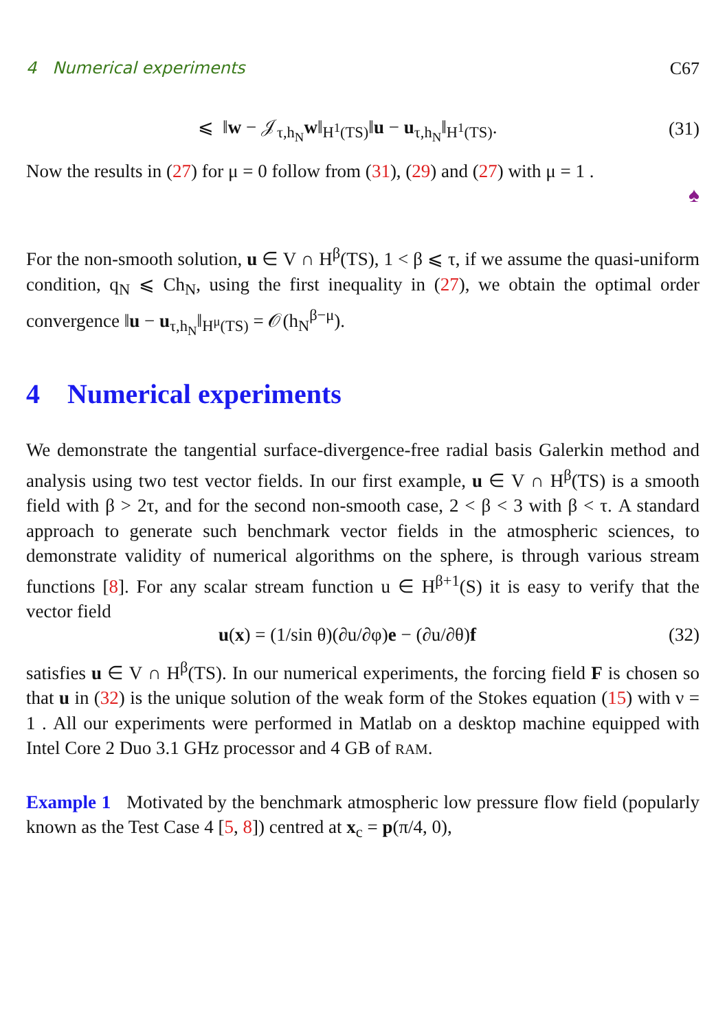4 Numerical experiments C67
⩽ ‖w − 𝒥<sub>τ,h<sub>N</sub></sub>w‖<sub>H<sup>1</sup>(TS)</sub>‖u − u<sub>τ,h<sub>N</sub></sub>‖<sub>H<sup>1</sup>(TS)</sub>. (31)
Now the results in (27) for μ = 0 follow from (31), (29) and (27) with μ = 1 .
♠
For the non-smooth solution, u ∈ V ∩ H<sup>β</sup>(TS), 1 < β ⩽ τ, if we assume the quasi-uniform condition, q<sub>N</sub> ⩽ Ch<sub>N</sub>, using the first inequality in (27), we obtain the optimal order convergence ‖u − u<sub>τ,h<sub>N</sub></sub>‖<sub>H<sup>μ</sup>(TS)</sub> = 𝒪(h<sub>N</sub><sup>β−μ</sup>).
4 Numerical experiments
We demonstrate the tangential surface-divergence-free radial basis Galerkin method and analysis using two test vector fields. In our first example, u ∈ V ∩ H<sup>β</sup>(TS) is a smooth field with β > 2τ, and for the second non-smooth case, 2 < β < 3 with β < τ. A standard approach to generate such benchmark vector fields in the atmospheric sciences, to demonstrate validity of numerical algorithms on the sphere, is through various stream functions [8]. For any scalar stream function u ∈ H<sup>β+1</sup>(S) it is easy to verify that the vector field
u(x) = (1/sin θ)(∂u/∂φ)e − (∂u/∂θ)f (32)
satisfies u ∈ V ∩ H<sup>β</sup>(TS). In our numerical experiments, the forcing field F is chosen so that u in (32) is the unique solution of the weak form of the Stokes equation (15) with ν = 1 . All our experiments were performed in Matlab on a desktop machine equipped with Intel Core 2 Duo 3.1 GHz processor and 4 GB of RAM.
Example 1 Motivated by the benchmark atmospheric low pressure flow field (popularly known as the Test Case 4 [5, 8]) centred at x<sub>c</sub> = p(π/4, 0),